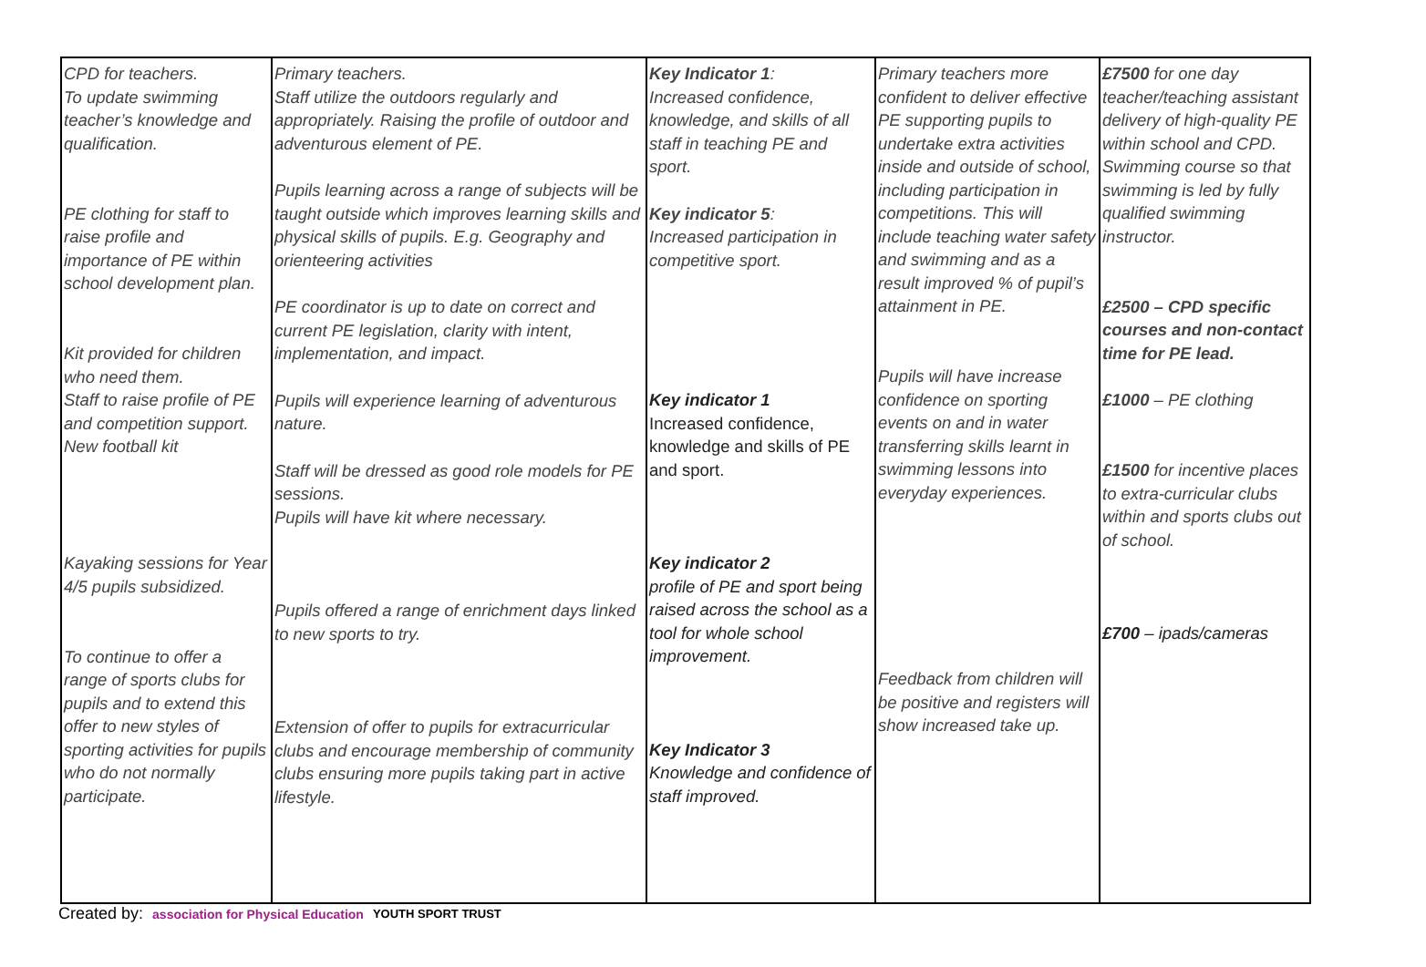| CPD for teachers. To update swimming teacher’s knowledge and qualification. PE clothing for staff to raise profile and importance of PE within school development plan. Kit provided for children who need them. Staff to raise profile of PE and competition support. New football kit Kayaking sessions for Year 4/5 pupils subsidized. To continue to offer a range of sports clubs for pupils and to extend this offer to new styles of sporting activities for pupils who do not normally participate. | Primary teachers. Staff utilize the outdoors regularly and appropriately. Raising the profile of outdoor and adventurous element of PE. Pupils learning across a range of subjects will be taught outside which improves learning skills and physical skills of pupils. E.g. Geography and orienteering activities PE coordinator is up to date on correct and current PE legislation, clarity with intent, implementation, and impact. Pupils will experience learning of adventurous nature. Staff will be dressed as good role models for PE sessions. Pupils will have kit where necessary. Pupils offered a range of enrichment days linked to new sports to try. Extension of offer to pupils for extracurricular clubs and encourage membership of community clubs ensuring more pupils taking part in active lifestyle. | Key Indicator 1 : Increased confidence, knowledge, and skills of all staff in teaching PE and sport. Key indicator 5 : Increased participation in competitive sport. Key indicator 1 Increased confidence, knowledge and skills of PE and sport. Key indicator 2 profile of PE and sport being raised across the school as a tool for whole school improvement. Key Indicator 3 Knowledge and confidence of staff improved. | Primary teachers more confident to deliver effective PE supporting pupils to undertake extra activities inside and outside of school, including participation in competitions. This will include teaching water safety and swimming and as a result improved % of pupil’s attainment in PE. Pupils will have increase confidence on sporting events on and in water transferring skills learnt in swimming lessons into everyday experiences. Feedback from children will be positive and registers will show increased take up. | £7500 for one day teacher/teaching assistant delivery of high-quality PE within school and CPD. Swimming course so that swimming is led by fully qualified swimming instructor. £2500 – CPD specific courses and non-contact time for PE lead. £1000 – PE clothing £1500 for incentive places to extra-curricular clubs within and sports clubs out of school. £700 – ipads/cameras |
Created by: association for Physical Education YOUTH SPORT TRUST